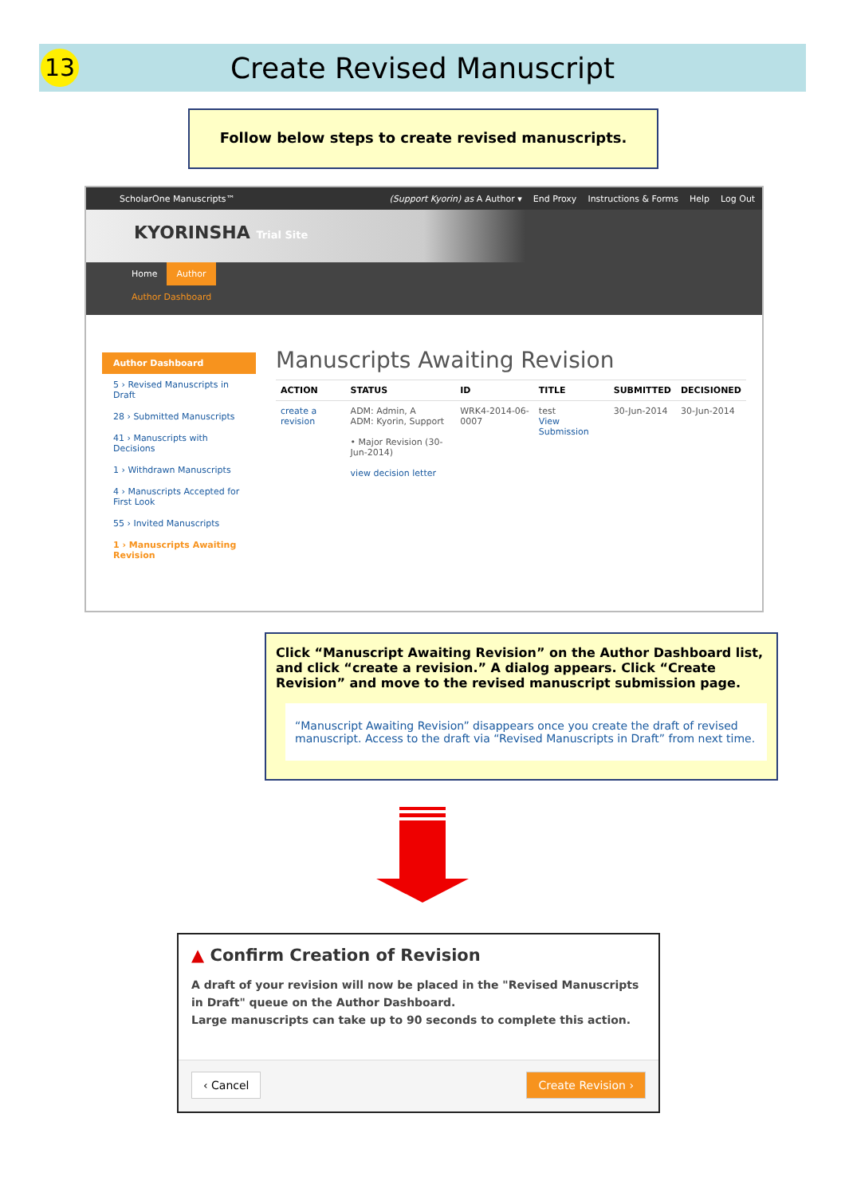13
Create Revised Manuscript
Follow below steps to create revised manuscripts.
ScholarOne Manuscripts™ (Support Kyorin) as A Author ▾ End Proxy Instructions & Forms Help Log Out
KYORINSHA Trial Site
Home Author
Author Dashboard
Author Dashboard
5 › Revised Manuscripts in Draft
28 › Submitted Manuscripts
41 › Manuscripts with Decisions
1 › Withdrawn Manuscripts
4 › Manuscripts Accepted for First Look
55 › Invited Manuscripts
1 › Manuscripts Awaiting Revision
Manuscripts Awaiting Revision
| ACTION | STATUS | ID | TITLE | SUBMITTED | DECISIONED |
| --- | --- | --- | --- | --- | --- |
| create a revision | ADM: Admin, A ADM: Kyorin, Support • Major Revision (30-Jun-2014) view decision letter | WRK4-2014-06-0007 | test View Submission | 30-Jun-2014 | 30-Jun-2014 |
Click “Manuscript Awaiting Revision” on the Author Dashboard list, and click “create a revision.” A dialog appears. Click “Create Revision” and move to the revised manuscript submission page.
“Manuscript Awaiting Revision” disappears once you create the draft of revised manuscript. Access to the draft via “Revised Manuscripts in Draft” from next time.
▲ Confirm Creation of Revision
A draft of your revision will now be placed in the "Revised Manuscripts in Draft" queue on the Author Dashboard.
Large manuscripts can take up to 90 seconds to complete this action.
‹ Cancel Create Revision ›